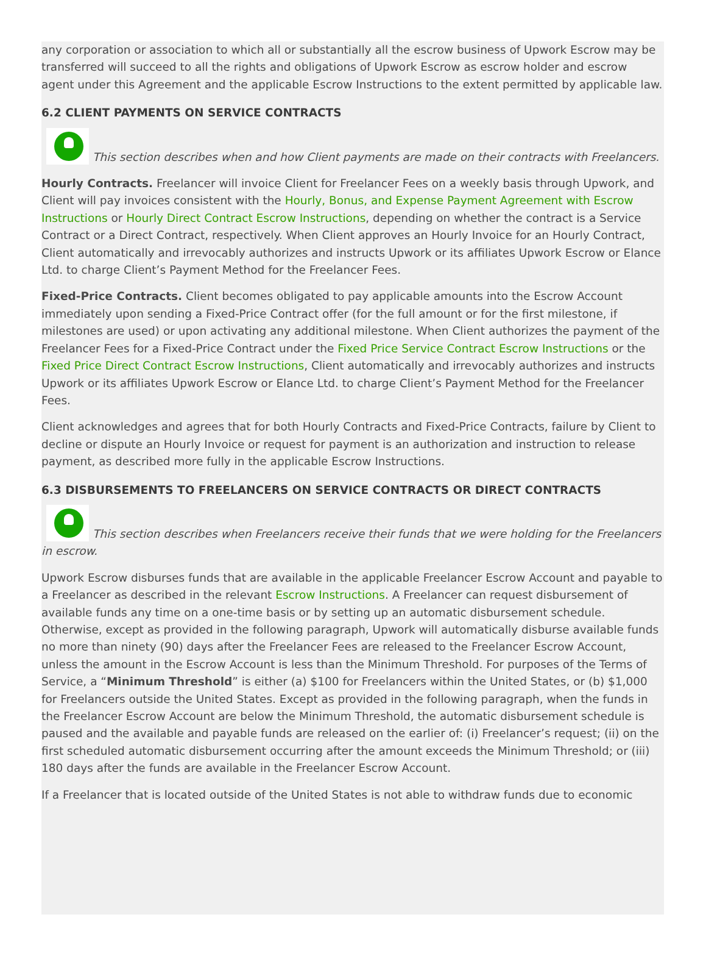any corporation or association to which all or substantially all the escrow business of Upwork Escrow may be transferred will succeed to all the rights and obligations of Upwork Escrow as escrow holder and escrow agent under this Agreement and the applicable Escrow Instructions to the extent permitted by applicable law.
6.2 CLIENT PAYMENTS ON SERVICE CONTRACTS
This section describes when and how Client payments are made on their contracts with Freelancers.
Hourly Contracts. Freelancer will invoice Client for Freelancer Fees on a weekly basis through Upwork, and Client will pay invoices consistent with the Hourly, Bonus, and Expense Payment Agreement with Escrow Instructions or Hourly Direct Contract Escrow Instructions, depending on whether the contract is a Service Contract or a Direct Contract, respectively. When Client approves an Hourly Invoice for an Hourly Contract, Client automatically and irrevocably authorizes and instructs Upwork or its affiliates Upwork Escrow or Elance Ltd. to charge Client’s Payment Method for the Freelancer Fees.
Fixed-Price Contracts. Client becomes obligated to pay applicable amounts into the Escrow Account immediately upon sending a Fixed-Price Contract offer (for the full amount or for the first milestone, if milestones are used) or upon activating any additional milestone. When Client authorizes the payment of the Freelancer Fees for a Fixed-Price Contract under the Fixed Price Service Contract Escrow Instructions or the Fixed Price Direct Contract Escrow Instructions, Client automatically and irrevocably authorizes and instructs Upwork or its affiliates Upwork Escrow or Elance Ltd. to charge Client’s Payment Method for the Freelancer Fees.
Client acknowledges and agrees that for both Hourly Contracts and Fixed-Price Contracts, failure by Client to decline or dispute an Hourly Invoice or request for payment is an authorization and instruction to release payment, as described more fully in the applicable Escrow Instructions.
6.3 DISBURSEMENTS TO FREELANCERS ON SERVICE CONTRACTS OR DIRECT CONTRACTS
This section describes when Freelancers receive their funds that we were holding for the Freelancers in escrow.
Upwork Escrow disburses funds that are available in the applicable Freelancer Escrow Account and payable to a Freelancer as described in the relevant Escrow Instructions. A Freelancer can request disbursement of available funds any time on a one-time basis or by setting up an automatic disbursement schedule. Otherwise, except as provided in the following paragraph, Upwork will automatically disburse available funds no more than ninety (90) days after the Freelancer Fees are released to the Freelancer Escrow Account, unless the amount in the Escrow Account is less than the Minimum Threshold. For purposes of the Terms of Service, a “Minimum Threshold” is either (a) $100 for Freelancers within the United States, or (b) $1,000 for Freelancers outside the United States. Except as provided in the following paragraph, when the funds in the Freelancer Escrow Account are below the Minimum Threshold, the automatic disbursement schedule is paused and the available and payable funds are released on the earlier of: (i) Freelancer’s request; (ii) on the first scheduled automatic disbursement occurring after the amount exceeds the Minimum Threshold; or (iii) 180 days after the funds are available in the Freelancer Escrow Account.
If a Freelancer that is located outside of the United States is not able to withdraw funds due to economic